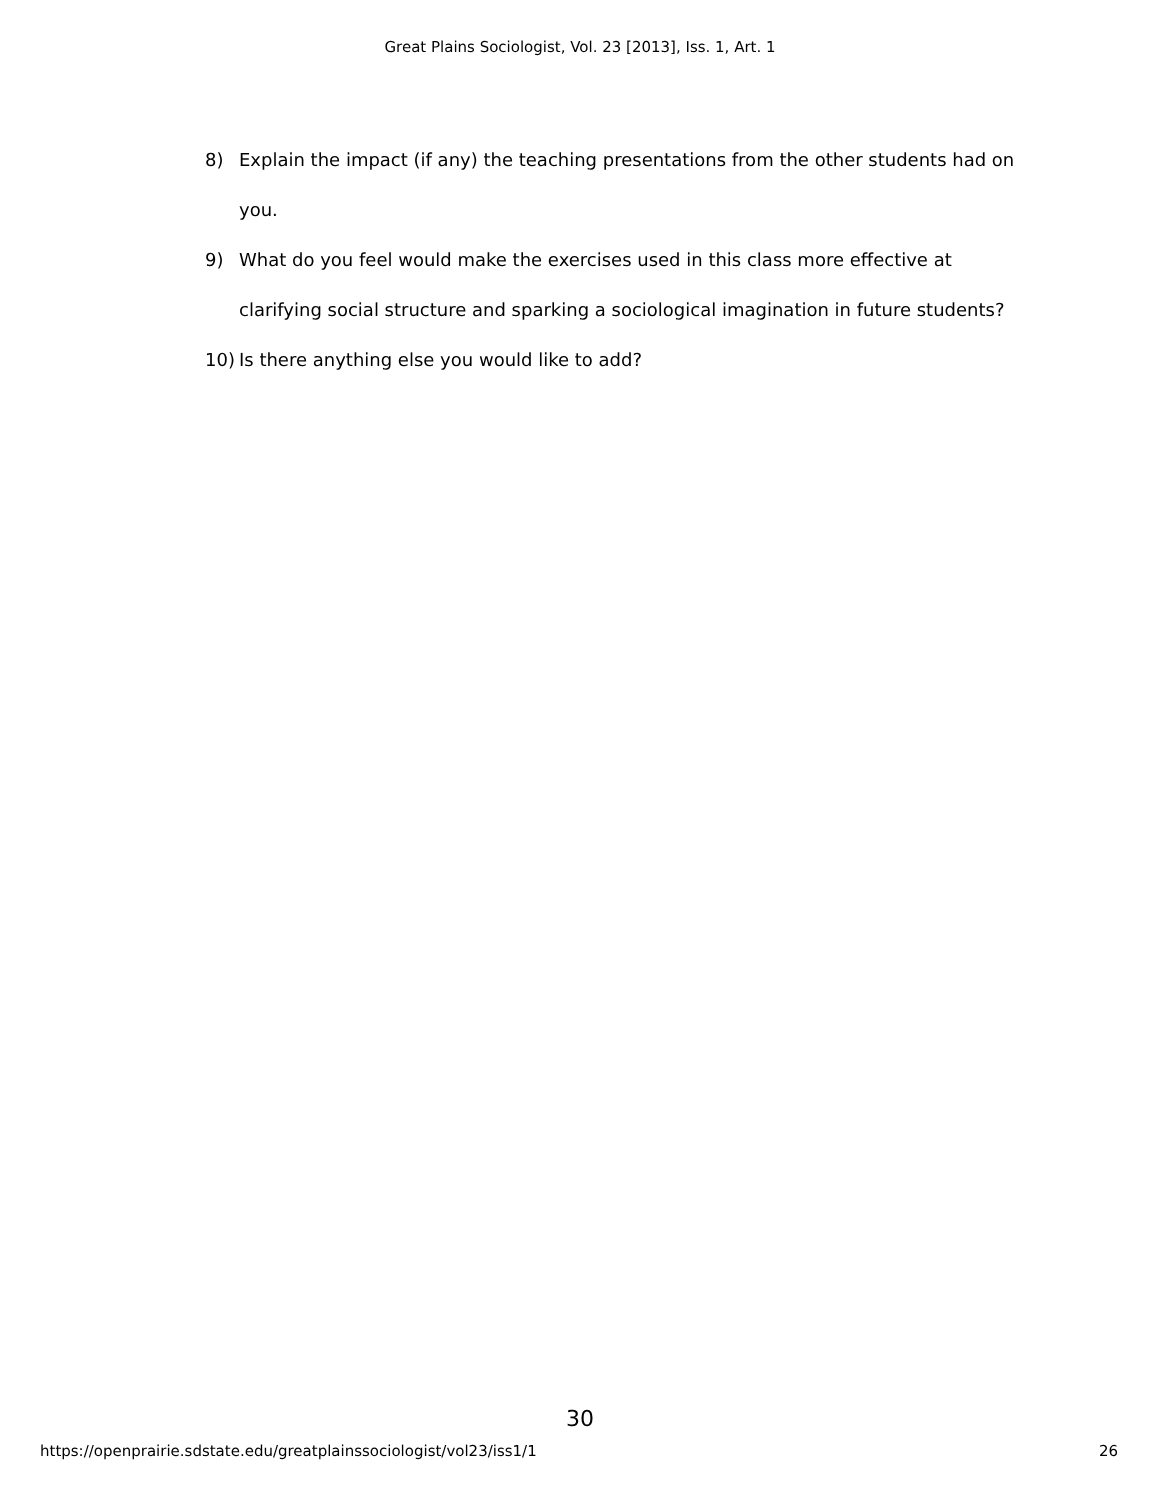Great Plains Sociologist, Vol. 23 [2013], Iss. 1, Art. 1
8) Explain the impact (if any) the teaching presentations from the other students had on you.
9) What do you feel would make the exercises used in this class more effective at clarifying social structure and sparking a sociological imagination in future students?
10) Is there anything else you would like to add?
30
https://openprairie.sdstate.edu/greatplainssociologist/vol23/iss1/1 26